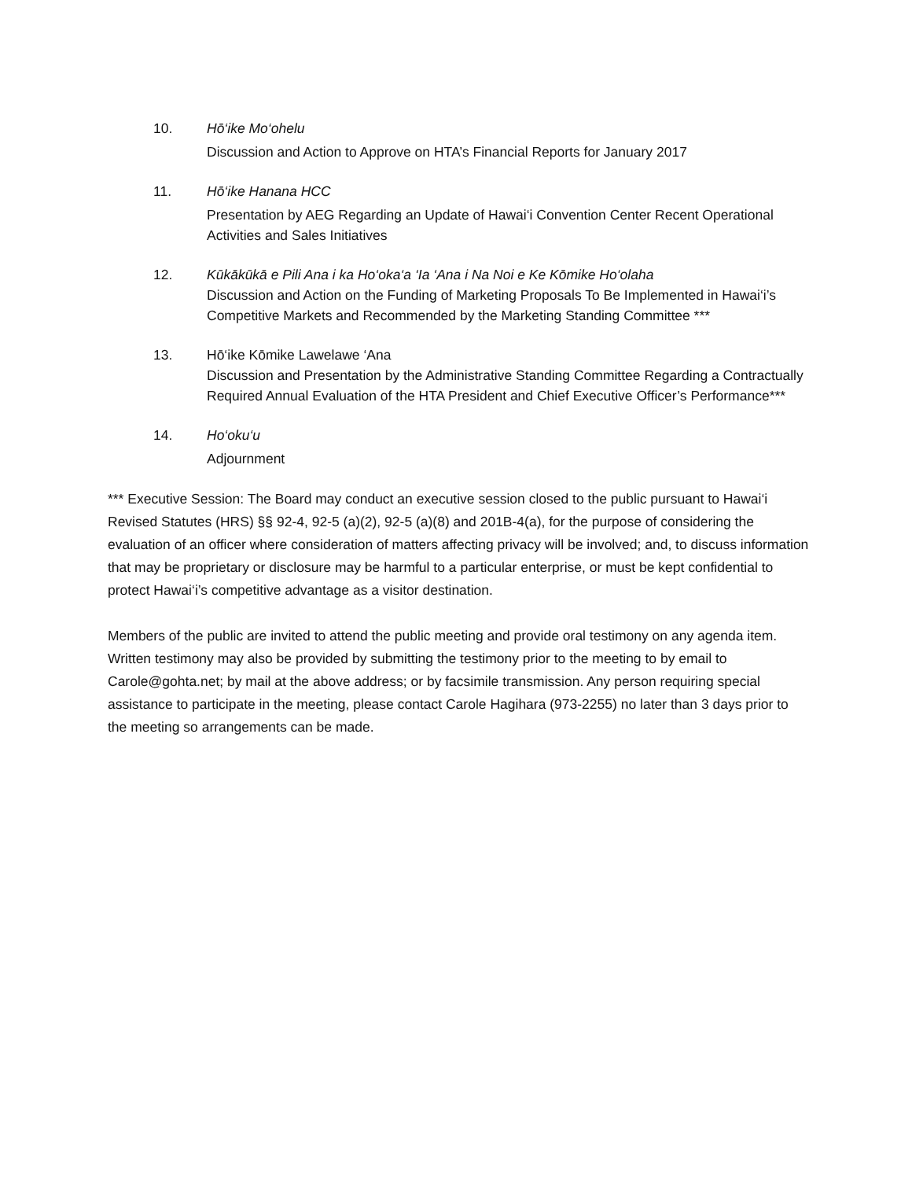10. Hō‘ike Mo‘ohelu
Discussion and Action to Approve on HTA’s Financial Reports for January 2017
11. Hō‘ike Hanana HCC
Presentation by AEG Regarding an Update of Hawai‘i Convention Center Recent Operational Activities and Sales Initiatives
12. Kūkākūkā e Pili Ana i ka Ho‘oka‘a ‘Ia ‘Ana i Na Noi e Ke Kōmike Ho‘olaha
Discussion and Action on the Funding of Marketing Proposals To Be Implemented in Hawai‘i’s Competitive Markets and Recommended by the Marketing Standing Committee ***
13. Hō‘ike Kōmike Lawelawe ‘Ana
Discussion and Presentation by the Administrative Standing Committee Regarding a Contractually Required Annual Evaluation of the HTA President and Chief Executive Officer’s Performance***
14. Ho‘oku‘u
Adjournment
*** Executive Session: The Board may conduct an executive session closed to the public pursuant to Hawai‘i Revised Statutes (HRS) §§ 92-4, 92-5 (a)(2), 92-5 (a)(8) and 201B-4(a), for the purpose of considering the evaluation of an officer where consideration of matters affecting privacy will be involved; and, to discuss information that may be proprietary or disclosure may be harmful to a particular enterprise, or must be kept confidential to protect Hawai‘i’s competitive advantage as a visitor destination.
Members of the public are invited to attend the public meeting and provide oral testimony on any agenda item. Written testimony may also be provided by submitting the testimony prior to the meeting to by email to Carole@gohta.net; by mail at the above address; or by facsimile transmission. Any person requiring special assistance to participate in the meeting, please contact Carole Hagihara (973-2255) no later than 3 days prior to the meeting so arrangements can be made.